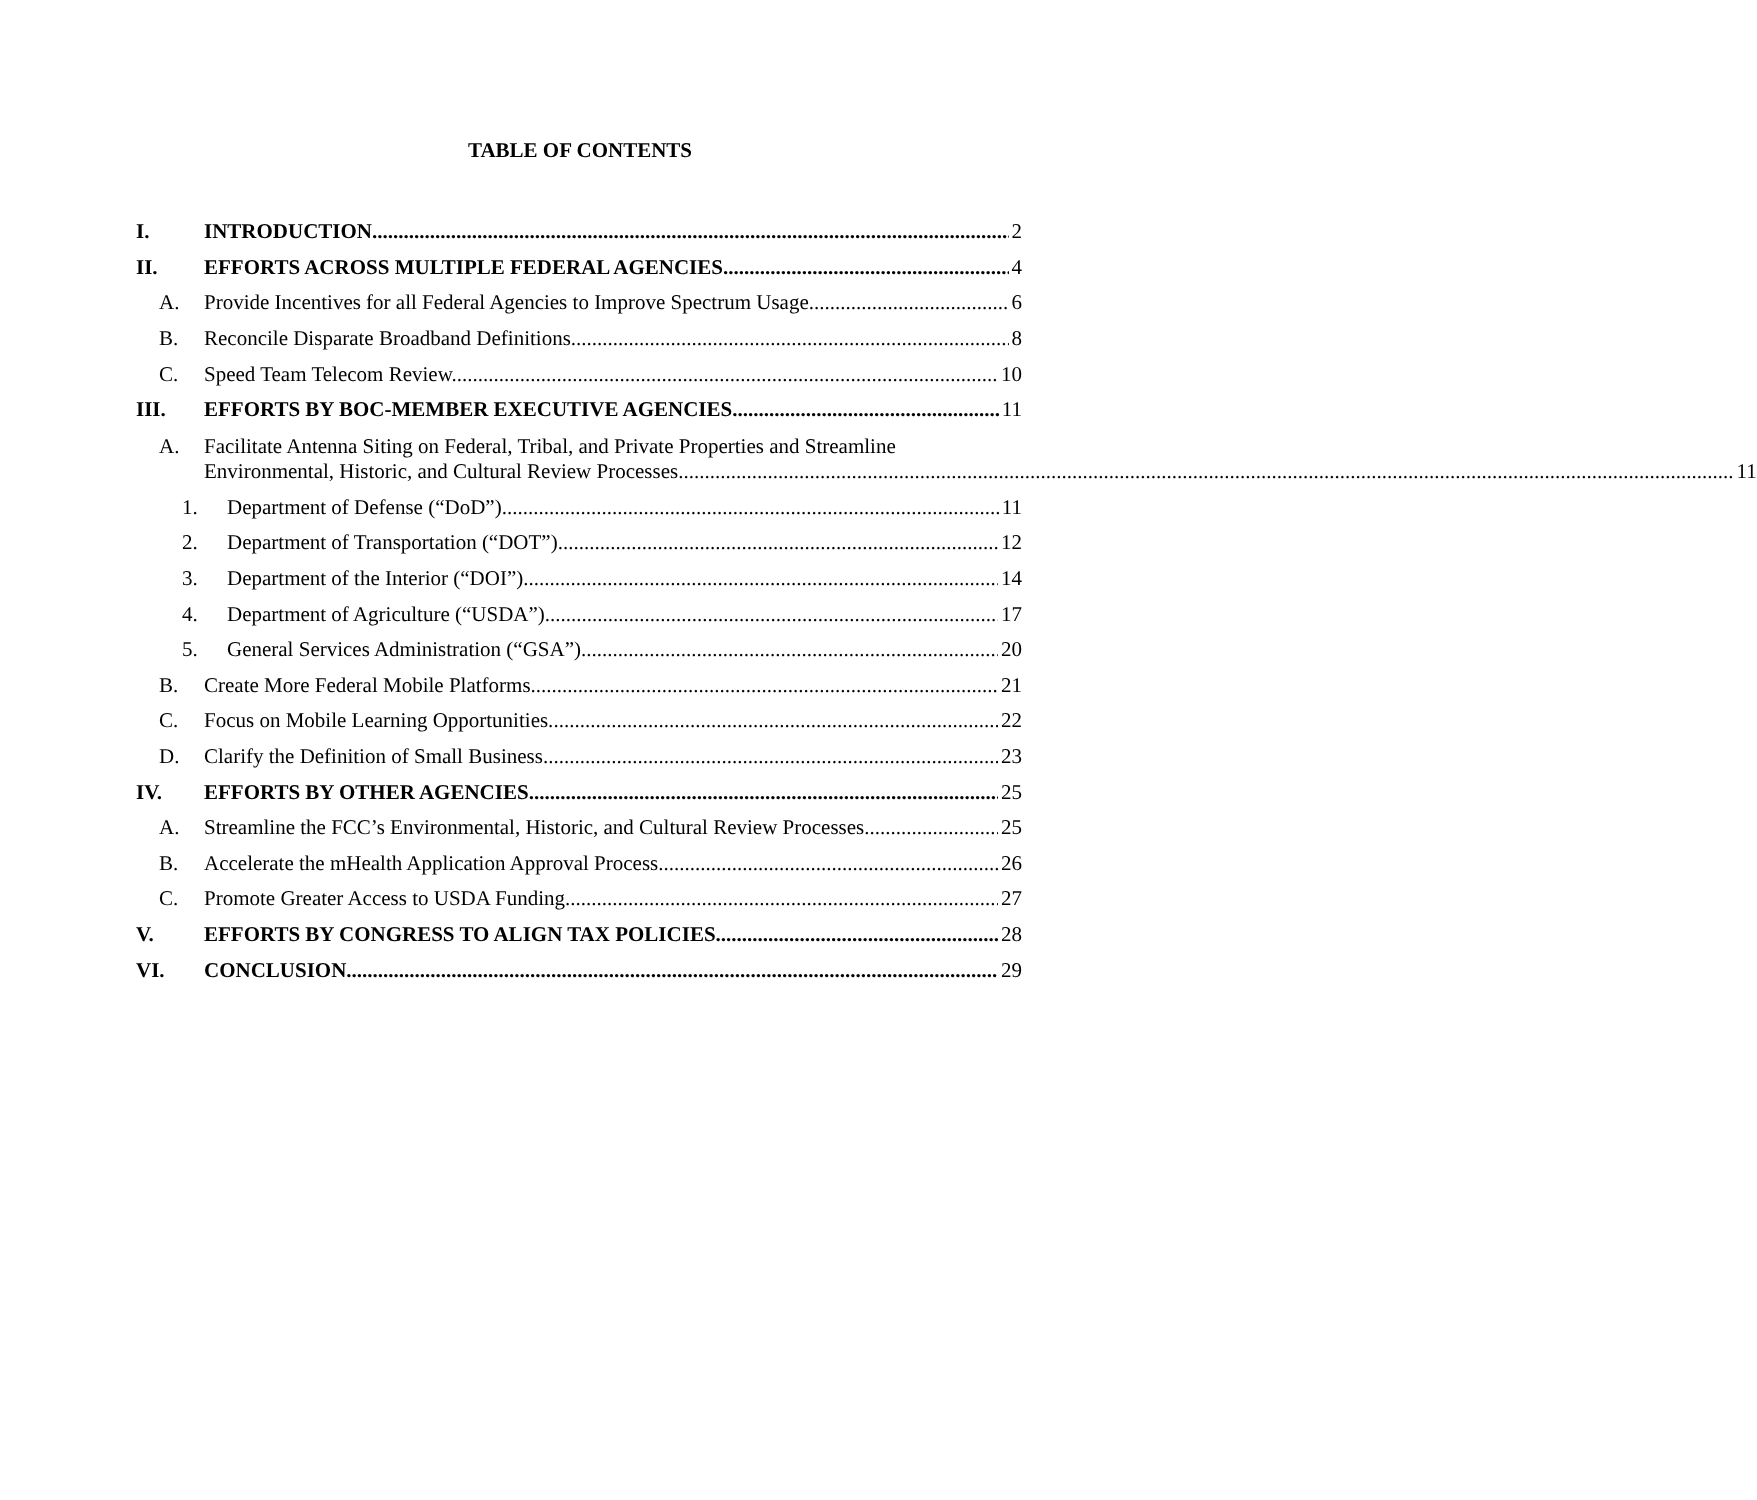TABLE OF CONTENTS
I. INTRODUCTION 2
II. EFFORTS ACROSS MULTIPLE FEDERAL AGENCIES 4
A. Provide Incentives for all Federal Agencies to Improve Spectrum Usage. 6
B. Reconcile Disparate Broadband Definitions. 8
C. Speed Team Telecom Review. 10
III. EFFORTS BY BOC-MEMBER EXECUTIVE AGENCIES 11
A. Facilitate Antenna Siting on Federal, Tribal, and Private Properties and Streamline
Environmental, Historic, and Cultural Review Processes. 11
1. Department of Defense (“DoD”) 11
2. Department of Transportation (“DOT”) 12
3. Department of the Interior (“DOI”) 14
4. Department of Agriculture (“USDA”) 17
5. General Services Administration (“GSA”) 20
B. Create More Federal Mobile Platforms. 21
C. Focus on Mobile Learning Opportunities. 22
D. Clarify the Definition of Small Business. 23
IV. EFFORTS BY OTHER AGENCIES 25
A. Streamline the FCC’s Environmental, Historic, and Cultural Review Processes 25
B. Accelerate the mHealth Application Approval Process 26
C. Promote Greater Access to USDA Funding. 27
V. EFFORTS BY CONGRESS TO ALIGN TAX POLICIES 28
VI. CONCLUSION 29